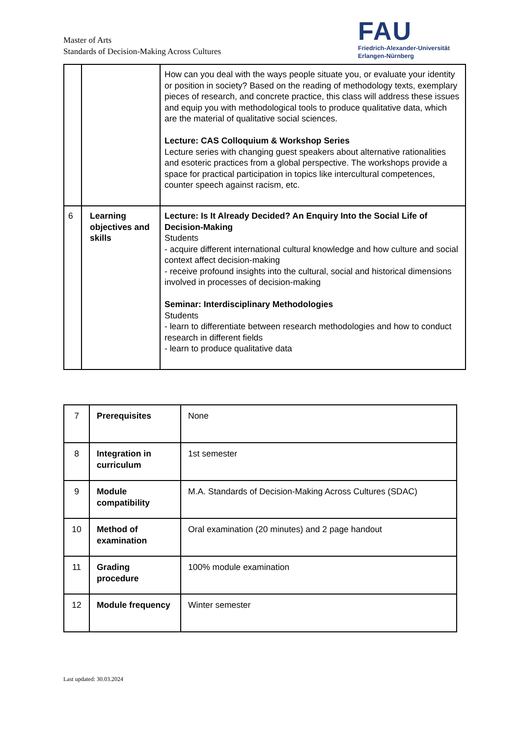Master of Arts
Standards of Decision-Making Across Cultures
FAU
Friedrich-Alexander-Universität
Erlangen-Nürnberg
| | | How can you deal with the ways people situate you, or evaluate your identity or position in society? Based on the reading of methodology texts, exemplary pieces of research, and concrete practice, this class will address these issues and equip you with methodological tools to produce qualitative data, which are the material of qualitative social sciences. Lecture: CAS Colloquium & Workshop Series Lecture series with changing guest speakers about alternative rationalities and esoteric practices from a global perspective. The workshops provide a space for practical participation in topics like intercultural competences, counter speech against racism, etc. |
| 6 | Learning objectives and skills | Lecture: Is It Already Decided? An Enquiry Into the Social Life of Decision-Making Students - acquire different international cultural knowledge and how culture and social context affect decision-making - receive profound insights into the cultural, social and historical dimensions involved in processes of decision-making Seminar: Interdisciplinary Methodologies Students - learn to differentiate between research methodologies and how to conduct research in different fields - learn to produce qualitative data |
| 7 | Prerequisites | None |
| 8 | Integration in curriculum | 1st semester |
| 9 | Module compatibility | M.A. Standards of Decision-Making Across Cultures (SDAC) |
| 10 | Method of examination | Oral examination (20 minutes) and 2 page handout |
| 11 | Grading procedure | 100% module examination |
| 12 | Module frequency | Winter semester |
Last updated: 30.03.2024